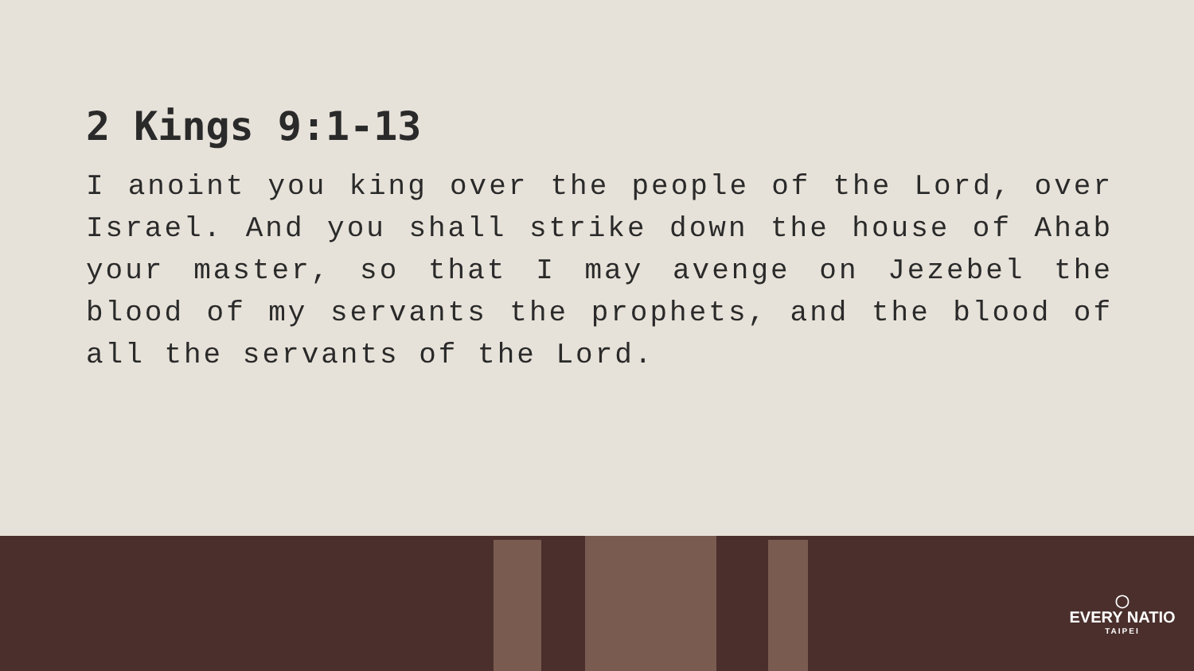2 Kings 9:1-13
I anoint you king over the people of the Lord, over Israel. And you shall strike down the house of Ahab your master, so that I may avenge on Jezebel the blood of my servants the prophets, and the blood of all the servants of the Lord.
◯
EVERY NATIO
TAIPEI